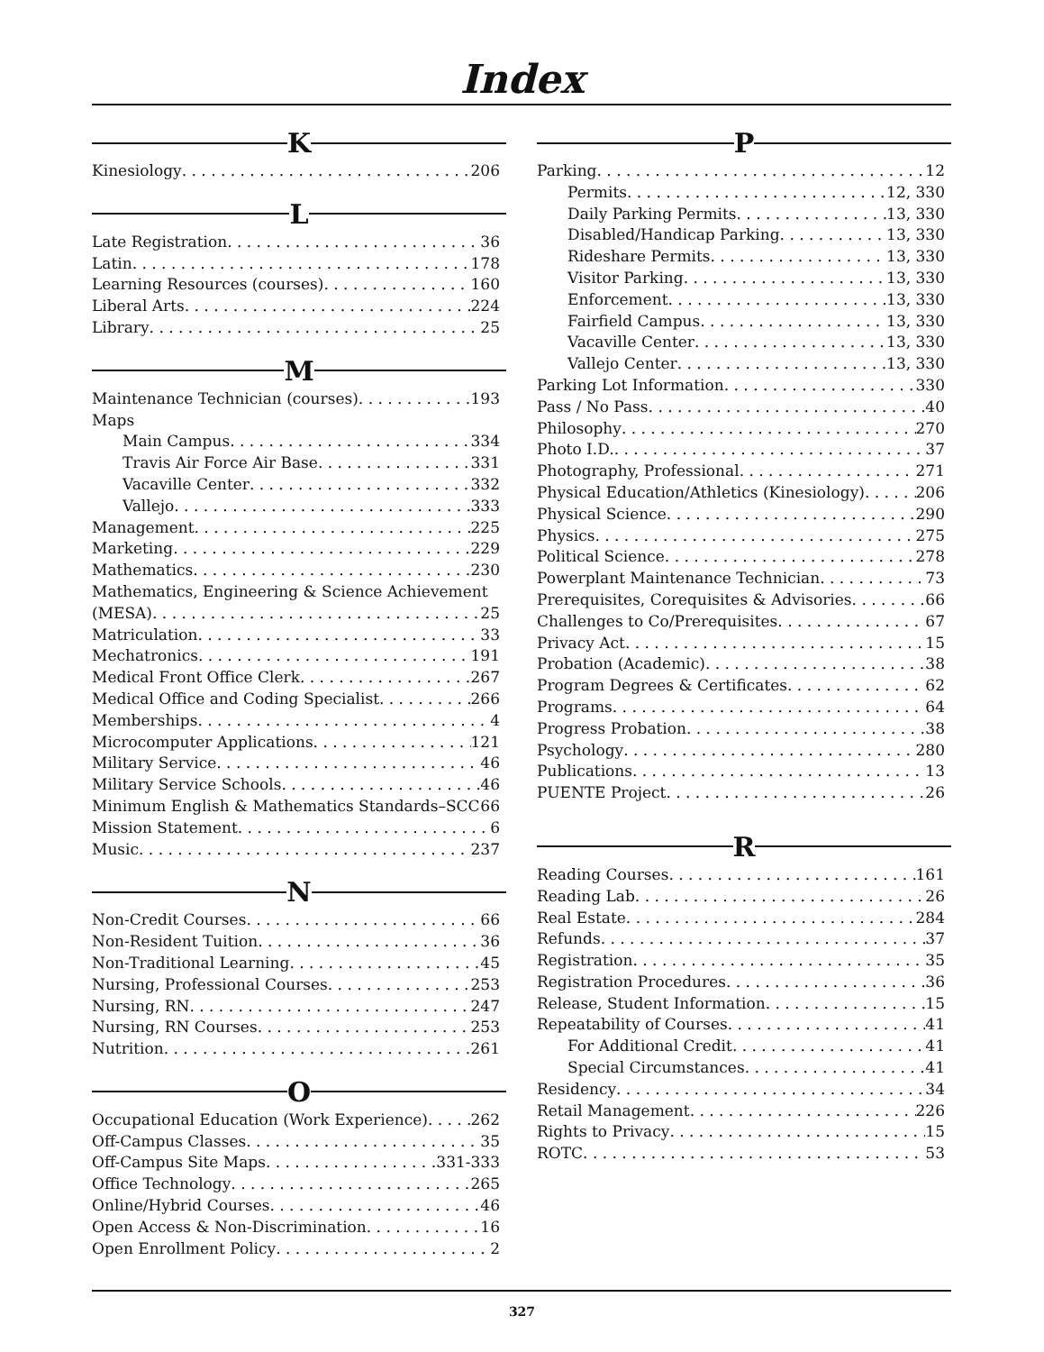Index
K
Kinesiology 206
L
Late Registration 36
Latin 178
Learning Resources (courses) 160
Liberal Arts 224
Library 25
M
Maintenance Technician (courses) 193
Maps
Main Campus 334
Travis Air Force Air Base 331
Vacaville Center 332
Vallejo 333
Management 225
Marketing 229
Mathematics 230
Mathematics, Engineering & Science Achievement
(MESA) 25
Matriculation 33
Mechatronics 191
Medical Front Office Clerk 267
Medical Office and Coding Specialist 266
Memberships 4
Microcomputer Applications 121
Military Service 46
Military Service Schools 46
Minimum English & Mathematics Standards–SCC 66
Mission Statement 6
Music 237
N
Non-Credit Courses 66
Non-Resident Tuition 36
Non-Traditional Learning 45
Nursing, Professional Courses 253
Nursing, RN 247
Nursing, RN Courses 253
Nutrition 261
O
Occupational Education (Work Experience) 262
Off-Campus Classes 35
Off-Campus Site Maps 331-333
Office Technology 265
Online/Hybrid Courses 46
Open Access & Non-Discrimination 16
Open Enrollment Policy 2
P
Parking 12
Permits 12, 330
Daily Parking Permits 13, 330
Disabled/Handicap Parking 13, 330
Rideshare Permits 13, 330
Visitor Parking 13, 330
Enforcement 13, 330
Fairfield Campus 13, 330
Vacaville Center 13, 330
Vallejo Center 13, 330
Parking Lot Information 330
Pass / No Pass 40
Philosophy 270
Photo I.D. 37
Photography, Professional 271
Physical Education/Athletics (Kinesiology) 206
Physical Science 290
Physics 275
Political Science 278
Powerplant Maintenance Technician 73
Prerequisites, Corequisites & Advisories 66
Challenges to Co/Prerequisites 67
Privacy Act 15
Probation (Academic) 38
Program Degrees & Certificates 62
Programs 64
Progress Probation 38
Psychology 280
Publications 13
PUENTE Project 26
R
Reading Courses 161
Reading Lab 26
Real Estate 284
Refunds 37
Registration 35
Registration Procedures 36
Release, Student Information 15
Repeatability of Courses 41
For Additional Credit 41
Special Circumstances 41
Residency 34
Retail Management 226
Rights to Privacy 15
ROTC 53
327